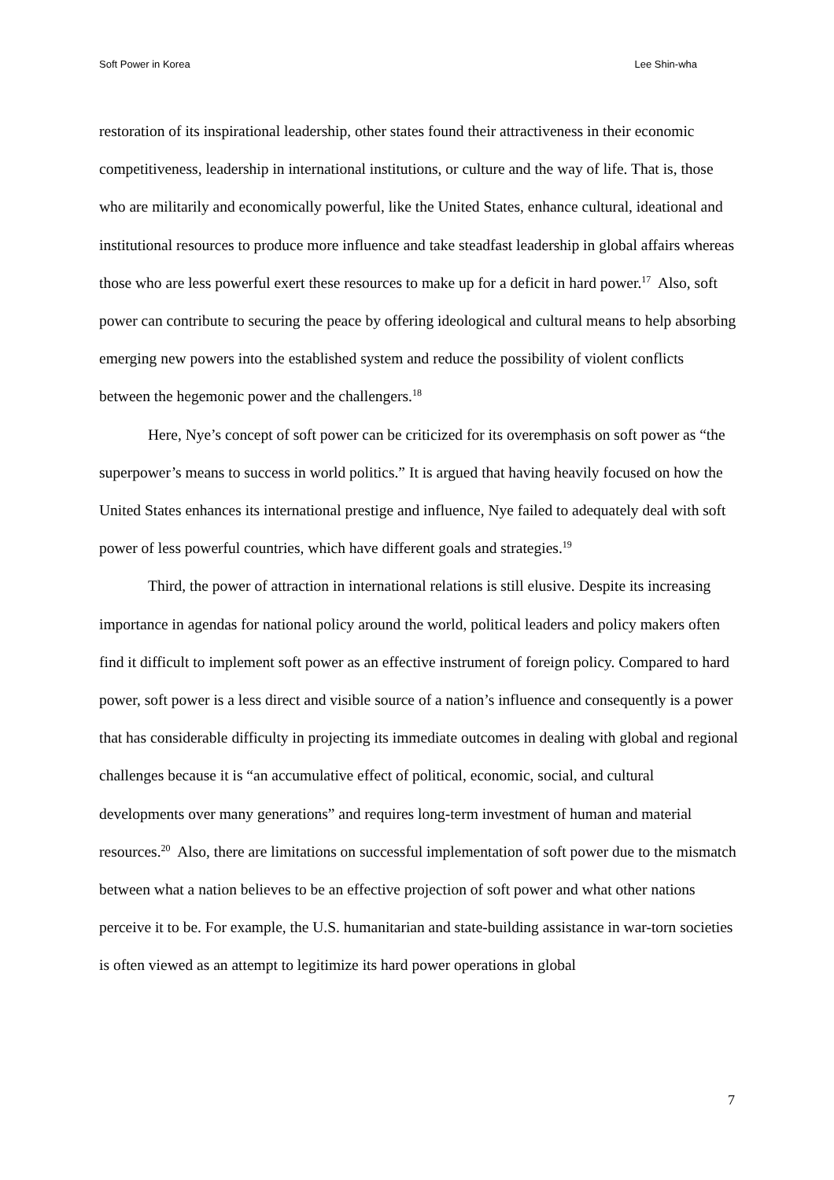Soft Power in Korea Lee Shin-wha
restoration of its inspirational leadership, other states found their attractiveness in their economic competitiveness, leadership in international institutions, or culture and the way of life. That is, those who are militarily and economically powerful, like the United States, enhance cultural, ideational and institutional resources to produce more influence and take steadfast leadership in global affairs whereas those who are less powerful exert these resources to make up for a deficit in hard power.<sup>17</sup> Also, soft power can contribute to securing the peace by offering ideological and cultural means to help absorbing emerging new powers into the established system and reduce the possibility of violent conflicts between the hegemonic power and the challengers.<sup>18</sup>
Here, Nye’s concept of soft power can be criticized for its overemphasis on soft power as “the superpower’s means to success in world politics.” It is argued that having heavily focused on how the United States enhances its international prestige and influence, Nye failed to adequately deal with soft power of less powerful countries, which have different goals and strategies.<sup>19</sup>
Third, the power of attraction in international relations is still elusive. Despite its increasing importance in agendas for national policy around the world, political leaders and policy makers often find it difficult to implement soft power as an effective instrument of foreign policy. Compared to hard power, soft power is a less direct and visible source of a nation’s influence and consequently is a power that has considerable difficulty in projecting its immediate outcomes in dealing with global and regional challenges because it is “an accumulative effect of political, economic, social, and cultural developments over many generations” and requires long-term investment of human and material resources.<sup>20</sup> Also, there are limitations on successful implementation of soft power due to the mismatch between what a nation believes to be an effective projection of soft power and what other nations perceive it to be. For example, the U.S. humanitarian and state-building assistance in war-torn societies is often viewed as an attempt to legitimize its hard power operations in global
7